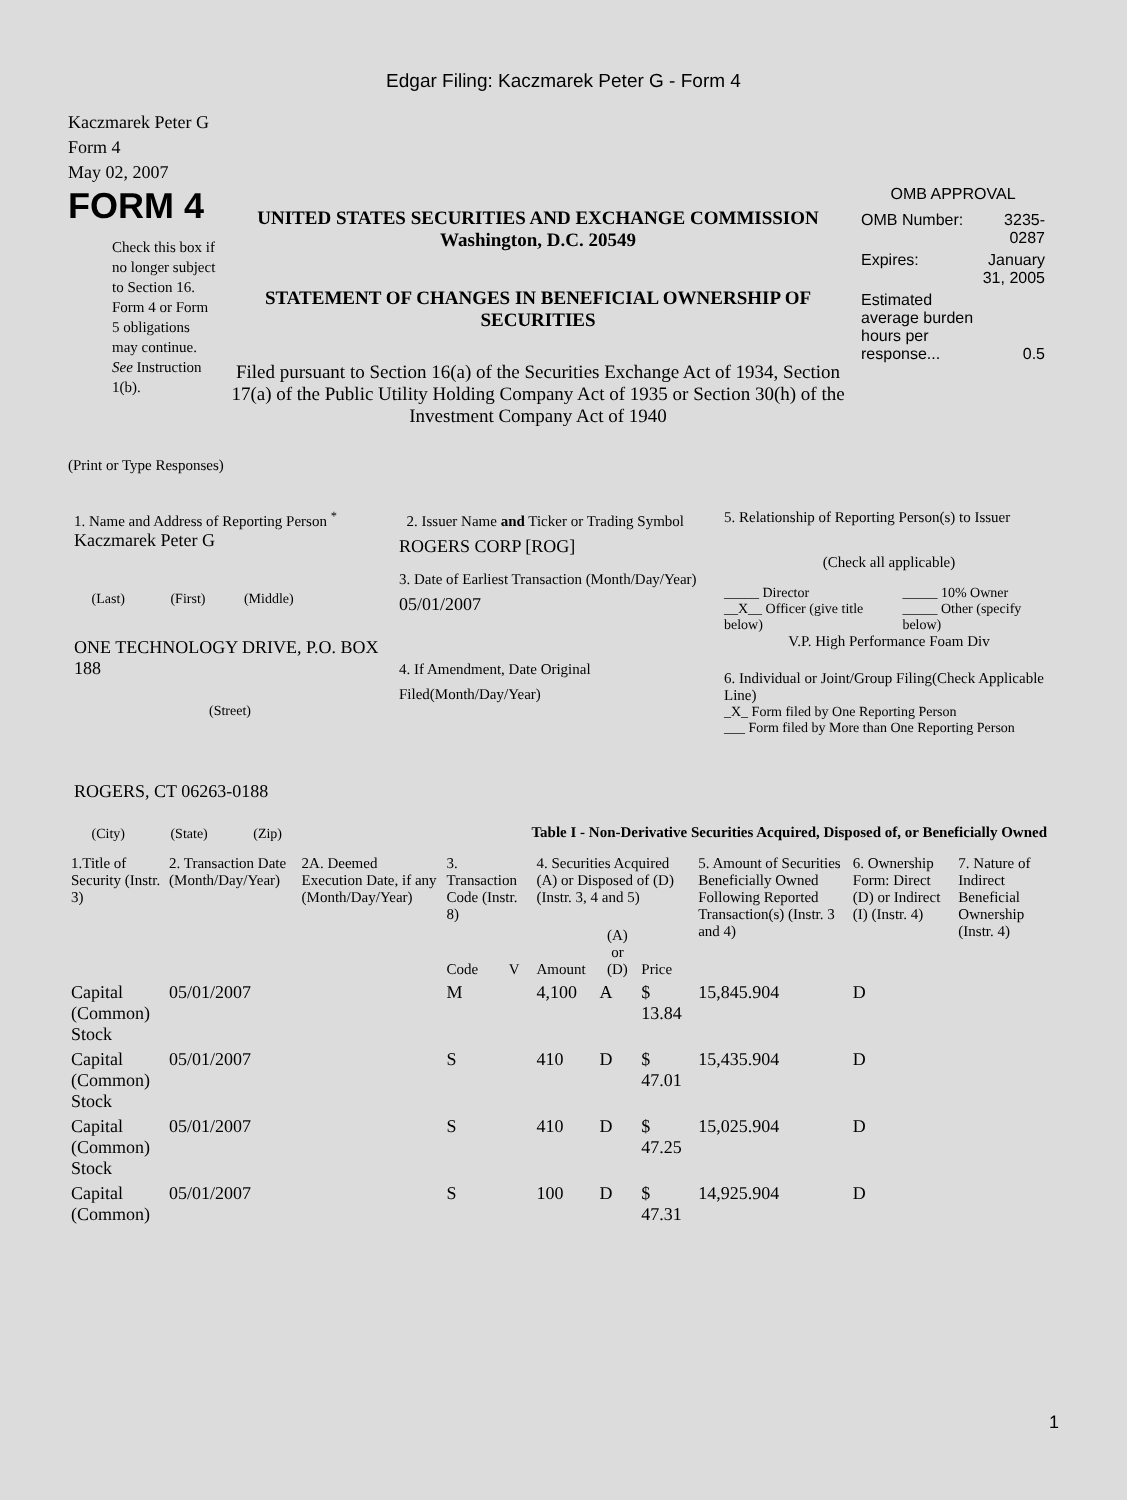Edgar Filing: Kaczmarek Peter G - Form 4
Kaczmarek Peter G
Form 4
May 02, 2007
FORM 4
Check this box if no longer subject to Section 16. Form 4 or Form 5 obligations may continue. See Instruction 1(b).
UNITED STATES SECURITIES AND EXCHANGE COMMISSION
Washington, D.C. 20549
STATEMENT OF CHANGES IN BENEFICIAL OWNERSHIP OF SECURITIES
Filed pursuant to Section 16(a) of the Securities Exchange Act of 1934, Section 17(a) of the Public Utility Holding Company Act of 1935 or Section 30(h) of the Investment Company Act of 1940
OMB APPROVAL
| OMB Number: | 3235-0287 |
| Expires: | January 31, 2005 |
| Estimated average burden hours per response... | 0.5 |
(Print or Type Responses)
1. Name and Address of Reporting Person <sup>*</sup>
Kaczmarek Peter G
(Last) (First) (Middle)
ONE TECHNOLOGY DRIVE, P.O. BOX 188
(Street)
ROGERS, CT 06263-0188
(City) (State) (Zip)
2. Issuer Name and Ticker or Trading Symbol
ROGERS CORP [ROG]
3. Date of Earliest Transaction (Month/Day/Year)
05/01/2007
4. If Amendment, Date Original Filed(Month/Day/Year)
5. Relationship of Reporting Person(s) to Issuer
(Check all applicable)
| _____ Director __X__ Officer (give title below) | _____ 10% Owner _____ Other (specify below) |
V.P. High Performance Foam Div
6. Individual or Joint/Group Filing(Check Applicable Line)
_X_ Form filed by One Reporting Person
___ Form filed by More than One Reporting Person
Table I - Non-Derivative Securities Acquired, Disposed of, or Beneficially Owned
| 1.Title of Security (Instr. 3) | 2. Transaction Date (Month/Day/Year) | 2A. Deemed Execution Date, if any (Month/Day/Year) | 3. Transaction Code (Instr. 8) | | 4. Securities Acquired (A) or Disposed of (D) (Instr. 3, 4 and 5) | | | 5. Amount of Securities Beneficially Owned Following Reported Transaction(s) (Instr. 3 and 4) | 6. Ownership Form: Direct (D) or Indirect (I) (Instr. 4) | 7. Nature of Indirect Beneficial Ownership (Instr. 4) |
| --- | --- | --- | --- | --- | --- | --- | --- | --- | --- | --- |
| | | | Code | V | Amount | (A) or (D) | Price | | | |
| Capital (Common) Stock | 05/01/2007 | | M | | 4,100 | A | $ 13.84 | 15,845.904 | D | |
| Capital (Common) Stock | 05/01/2007 | | S | | 410 | D | $ 47.01 | 15,435.904 | D | |
| Capital (Common) Stock | 05/01/2007 | | S | | 410 | D | $ 47.25 | 15,025.904 | D | |
| Capital (Common) | 05/01/2007 | | S | | 100 | D | $ 47.31 | 14,925.904 | D | |
1